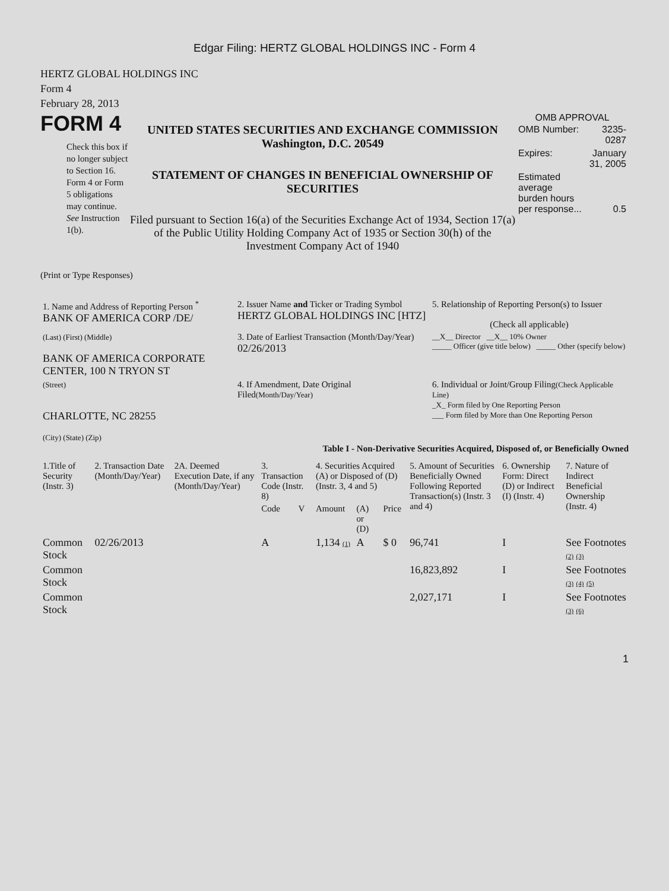Edgar Filing: HERTZ GLOBAL HOLDINGS INC - Form 4
HERTZ GLOBAL HOLDINGS INC
Form 4
February 28, 2013
FORM 4
Check this box if no longer subject to Section 16. Form 4 or Form 5 obligations may continue. See Instruction 1(b).
UNITED STATES SECURITIES AND EXCHANGE COMMISSION
Washington, D.C. 20549
STATEMENT OF CHANGES IN BENEFICIAL OWNERSHIP OF SECURITIES
Filed pursuant to Section 16(a) of the Securities Exchange Act of 1934, Section 17(a) of the Public Utility Holding Company Act of 1935 or Section 30(h) of the Investment Company Act of 1940
OMB APPROVAL
| OMB Number: | 3235-0287 |
| Expires: | January 31, 2005 |
| Estimated average burden hours per response... | 0.5 |
(Print or Type Responses)
| 1. Name and Address of Reporting Person <sup>*</sup> BANK OF AMERICA CORP /DE/ | 2. Issuer Name and Ticker or Trading Symbol HERTZ GLOBAL HOLDINGS INC [HTZ] | 5. Relationship of Reporting Person(s) to Issuer (Check all applicable) |
| (Last) (First) (Middle) BANK OF AMERICA CORPORATE CENTER, 100 N TRYON ST | 3. Date of Earliest Transaction (Month/Day/Year) 02/26/2013 | __X__ Director __X__ 10% Owner _____ Officer (give title below) _____ Other (specify below) |
| (Street) CHARLOTTE, NC 28255 (City) (State) (Zip) | 4. If Amendment, Date Original Filed (Month/Day/Year) | 6. Individual or Joint/Group Filing (Check Applicable Line) _X_ Form filed by One Reporting Person ___ Form filed by More than One Reporting Person |
Table I - Non-Derivative Securities Acquired, Disposed of, or Beneficially Owned
| 1.Title of Security (Instr. 3) | 2. Transaction Date (Month/Day/Year) | 2A. Deemed Execution Date, if any (Month/Day/Year) | 3. Transaction Code (Instr. 8) | | 4. Securities Acquired (A) or Disposed of (D) (Instr. 3, 4 and 5) | | | 5. Amount of Securities Beneficially Owned Following Reported Transaction(s) (Instr. 3 and 4) | 6. Ownership Form: Direct (D) or Indirect (I) (Instr. 4) | 7. Nature of Indirect Beneficial Ownership (Instr. 4) |
| --- | --- | --- | --- | --- | --- | --- | --- | --- | --- | --- |
| | | | Code | V | Amount | (A) or (D) | Price | | | |
| Common Stock | 02/26/2013 | | A | | 1,134 (1) | A | $ 0 | 96,741 | I | See Footnotes (2) (3) |
| Common Stock | | | | | | | | 16,823,892 | I | See Footnotes (3) (4) (5) |
| Common Stock | | | | | | | | 2,027,171 | I | See Footnotes (3) (6) |
1